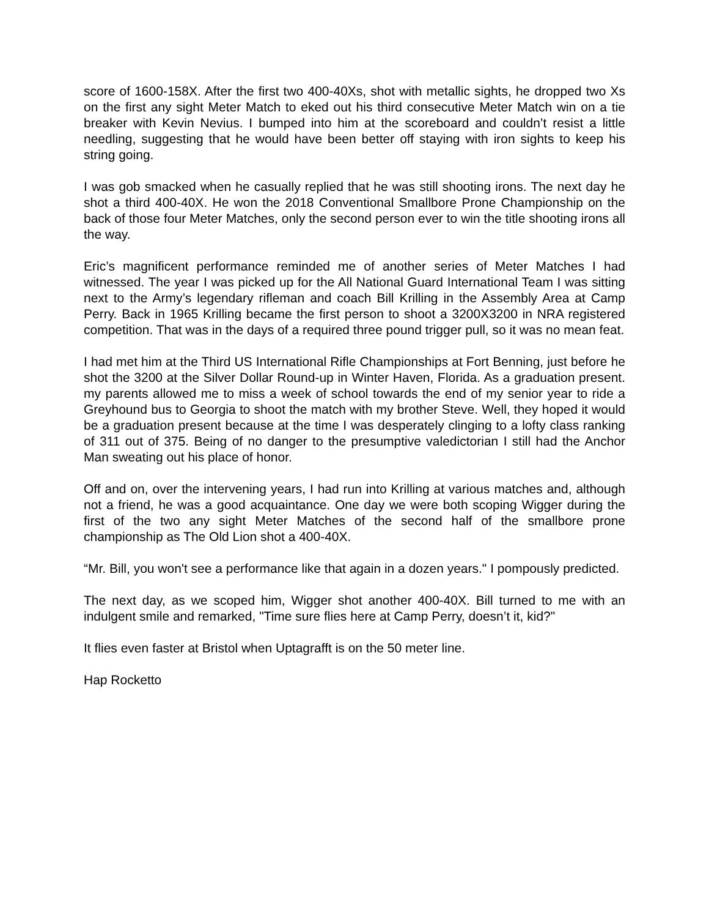score of 1600-158X. After the first two 400-40Xs, shot with metallic sights, he dropped two Xs on the first any sight Meter Match to eked out his third consecutive Meter Match win on a tie breaker with Kevin Nevius. I bumped into him at the scoreboard and couldn’t resist a little needling, suggesting that he would have been better off staying with iron sights to keep his string going.
I was gob smacked when he casually replied that he was still shooting irons. The next day he shot a third 400-40X. He won the 2018 Conventional Smallbore Prone Championship on the back of those four Meter Matches, only the second person ever to win the title shooting irons all the way.
Eric’s magnificent performance reminded me of another series of Meter Matches I had witnessed. The year I was picked up for the All National Guard International Team I was sitting next to the Army’s legendary rifleman and coach Bill Krilling in the Assembly Area at Camp Perry. Back in 1965 Krilling became the first person to shoot a 3200X3200 in NRA registered competition. That was in the days of a required three pound trigger pull, so it was no mean feat.
I had met him at the Third US International Rifle Championships at Fort Benning, just before he shot the 3200 at the Silver Dollar Round-up in Winter Haven, Florida. As a graduation present. my parents allowed me to miss a week of school towards the end of my senior year to ride a Greyhound bus to Georgia to shoot the match with my brother Steve. Well, they hoped it would be a graduation present because at the time I was desperately clinging to a lofty class ranking of 311 out of 375. Being of no danger to the presumptive valedictorian I still had the Anchor Man sweating out his place of honor.
Off and on, over the intervening years, I had run into Krilling at various matches and, although not a friend, he was a good acquaintance. One day we were both scoping Wigger during the first of the two any sight Meter Matches of the second half of the smallbore prone championship as The Old Lion shot a 400-40X.
“Mr. Bill, you won't see a performance like that again in a dozen years." I pompously predicted.
The next day, as we scoped him, Wigger shot another 400-40X. Bill turned to me with an indulgent smile and remarked, "Time sure flies here at Camp Perry, doesn’t it, kid?"
It flies even faster at Bristol when Uptagrafft is on the 50 meter line.
Hap Rocketto